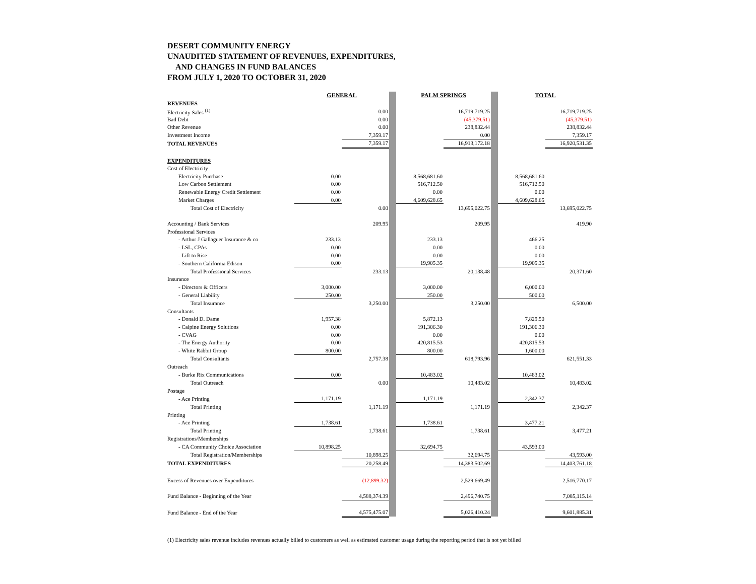DESERT COMMUNITY ENERGY
UNAUDITED STATEMENT OF REVENUES, EXPENDITURES,
AND CHANGES IN FUND BALANCES
FROM JULY 1, 2020 TO OCTOBER 31, 2020
| | GENERAL | | | PALM SPRINGS | | | TOTAL | |
| REVENUES | | | | | | | | |
| Electricity Sales <sup>(1)</sup> | | 0.00 | | | 16,719,719.25 | | | 16,719,719.25 |
| Bad Debt | | 0.00 | | | (45,379.51) | | | (45,379.51) |
| Other Revenue | | 0.00 | | | 238,832.44 | | | 238,832.44 |
| Investment Income | | 7,359.17 | | | 0.00 | | | 7,359.17 |
| TOTAL REVENUES | | 7,359.17 | | | 16,913,172.18 | | | 16,920,531.35 |
| EXPENDITURES | | | | | | | | |
| Cost of Electricity | | | | | | | | |
| Electricity Purchase | 0.00 | | | 8,568,681.60 | | | 8,568,681.60 | |
| Low Carbon Settlement | 0.00 | | | 516,712.50 | | | 516,712.50 | |
| Renewable Energy Credit Settlement | 0.00 | | | 0.00 | | | 0.00 | |
| Market Charges | 0.00 | | | 4,609,628.65 | | | 4,609,628.65 | |
| Total Cost of Electricity | | 0.00 | | | 13,695,022.75 | | | 13,695,022.75 |
| Accounting / Bank Services | | 209.95 | | | 209.95 | | | 419.90 |
| Professional Services | | | | | | | | |
| - Arthur J Gallaguer Insurance & co | 233.13 | | | 233.13 | | | 466.25 | |
| - LSL, CPAs | 0.00 | | | 0.00 | | | 0.00 | |
| - Lift to Rise | 0.00 | | | 0.00 | | | 0.00 | |
| - Southern California Edison | 0.00 | | | 19,905.35 | | | 19,905.35 | |
| Total Professional Services | | 233.13 | | | 20,138.48 | | | 20,371.60 |
| Insurance | | | | | | | | |
| - Directors & Officers | 3,000.00 | | | 3,000.00 | | | 6,000.00 | |
| - General Liability | 250.00 | | | 250.00 | | | 500.00 | |
| Total Insurance | | 3,250.00 | | | 3,250.00 | | | 6,500.00 |
| Consultants | | | | | | | | |
| - Donald D. Dame | 1,957.38 | | | 5,872.13 | | | 7,829.50 | |
| - Calpine Energy Solutions | 0.00 | | | 191,306.30 | | | 191,306.30 | |
| - CVAG | 0.00 | | | 0.00 | | | 0.00 | |
| - The Energy Authority | 0.00 | | | 420,815.53 | | | 420,815.53 | |
| - White Rabbit Group | 800.00 | | | 800.00 | | | 1,600.00 | |
| Total Consultants | | 2,757.38 | | | 618,793.96 | | | 621,551.33 |
| Outreach | | | | | | | | |
| - Burke Rix Communications | 0.00 | | | 10,483.02 | | | 10,483.02 | |
| Total Outreach | | 0.00 | | | 10,483.02 | | | 10,483.02 |
| Postage | | | | | | | | |
| - Ace Printing | 1,171.19 | | | 1,171.19 | | | 2,342.37 | |
| Total Printing | | 1,171.19 | | | 1,171.19 | | | 2,342.37 |
| Printing | | | | | | | | |
| - Ace Printing | 1,738.61 | | | 1,738.61 | | | 3,477.21 | |
| Total Printing | | 1,738.61 | | | 1,738.61 | | | 3,477.21 |
| Registrations/Memberships | | | | | | | | |
| - CA Community Choice Association | 10,898.25 | | | 32,694.75 | | | 43,593.00 | |
| Total Registration/Memberships | | 10,898.25 | | | 32,694.75 | | | 43,593.00 |
| TOTAL EXPENDITURES | | 20,258.49 | | | 14,383,502.69 | | | 14,403,761.18 |
| Excess of Revenues over Expenditures | | (12,899.32) | | | 2,529,669.49 | | | 2,516,770.17 |
| Fund Balance - Beginning of the Year | | 4,588,374.39 | | | 2,496,740.75 | | | 7,085,115.14 |
| Fund Balance - End of the Year | | 4,575,475.07 | | | 5,026,410.24 | | | 9,601,885.31 |
(1) Electricity sales revenue includes revenues actually billed to customers as well as estimated customer usage during the reporting period that is not yet billed